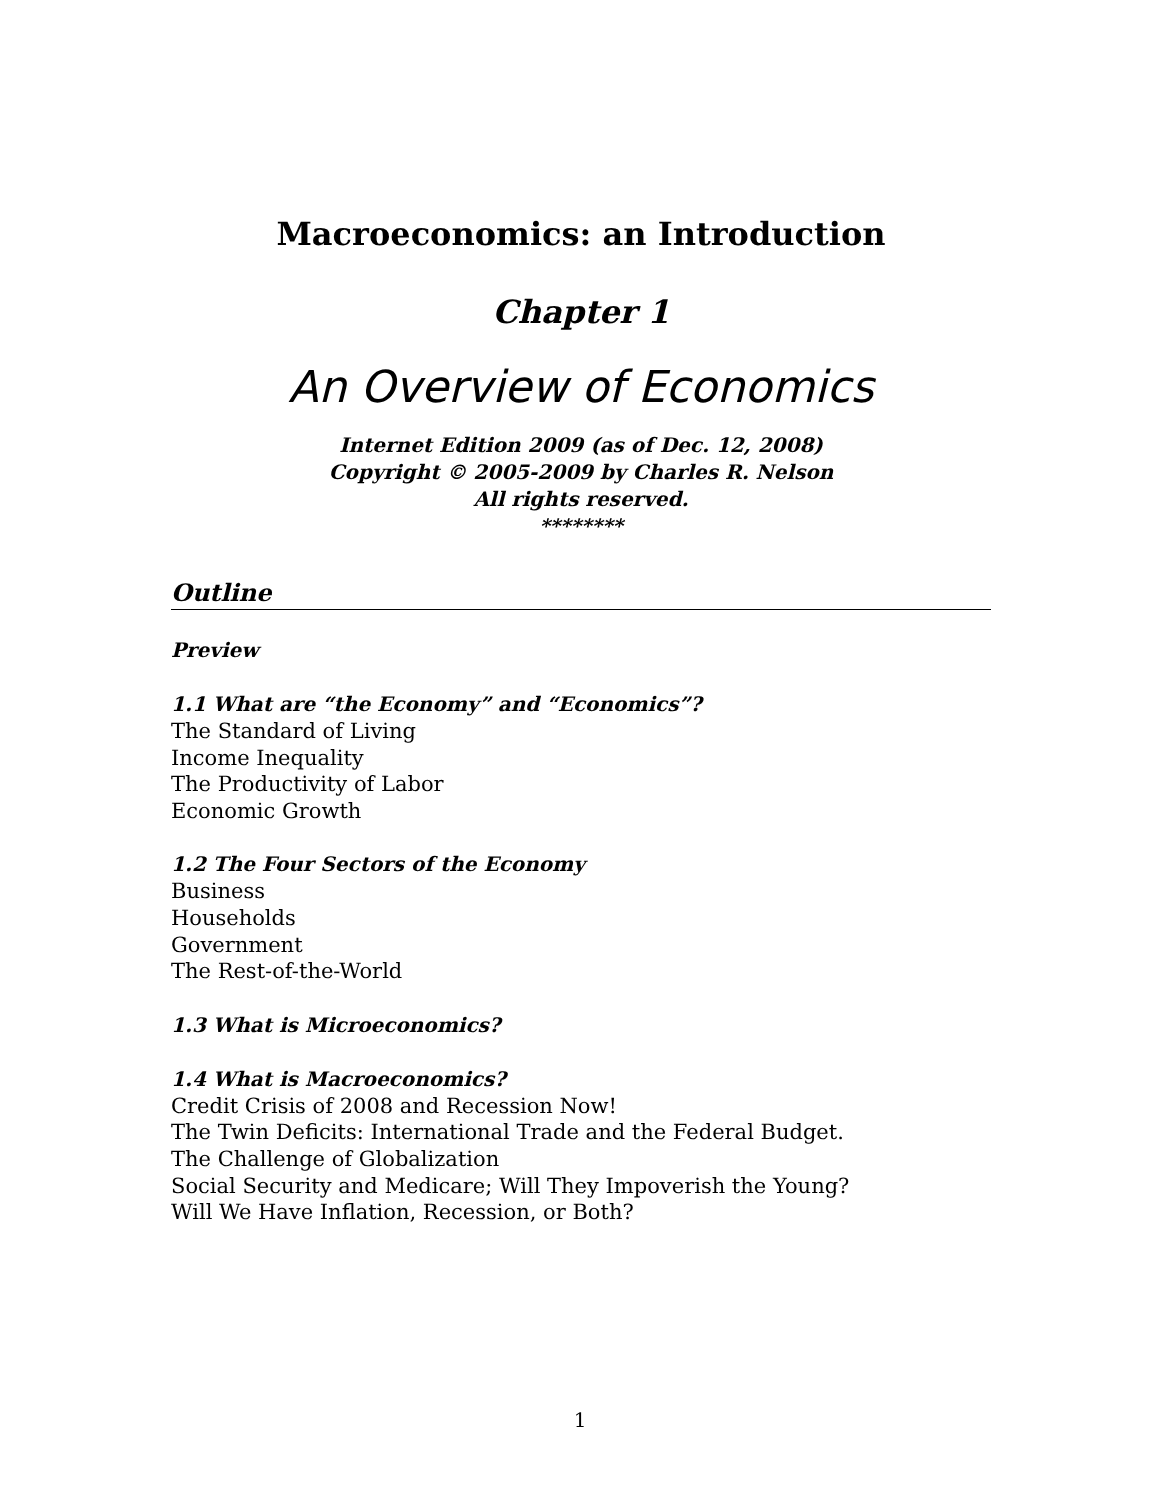Macroeconomics: an Introduction
Chapter 1
An Overview of Economics
Internet Edition 2009 (as of Dec. 12, 2008)
Copyright © 2005-2009 by Charles R. Nelson
All rights reserved.
********
Outline
Preview
1.1 What are “the Economy” and “Economics”?
The Standard of Living
Income Inequality
The Productivity of Labor
Economic Growth
1.2 The Four Sectors of the Economy
Business
Households
Government
The Rest-of-the-World
1.3 What is Microeconomics?
1.4 What is Macroeconomics?
Credit Crisis of 2008 and Recession Now!
The Twin Deficits: International Trade and the Federal Budget.
The Challenge of Globalization
Social Security and Medicare; Will They Impoverish the Young?
Will We Have Inflation, Recession, or Both?
1